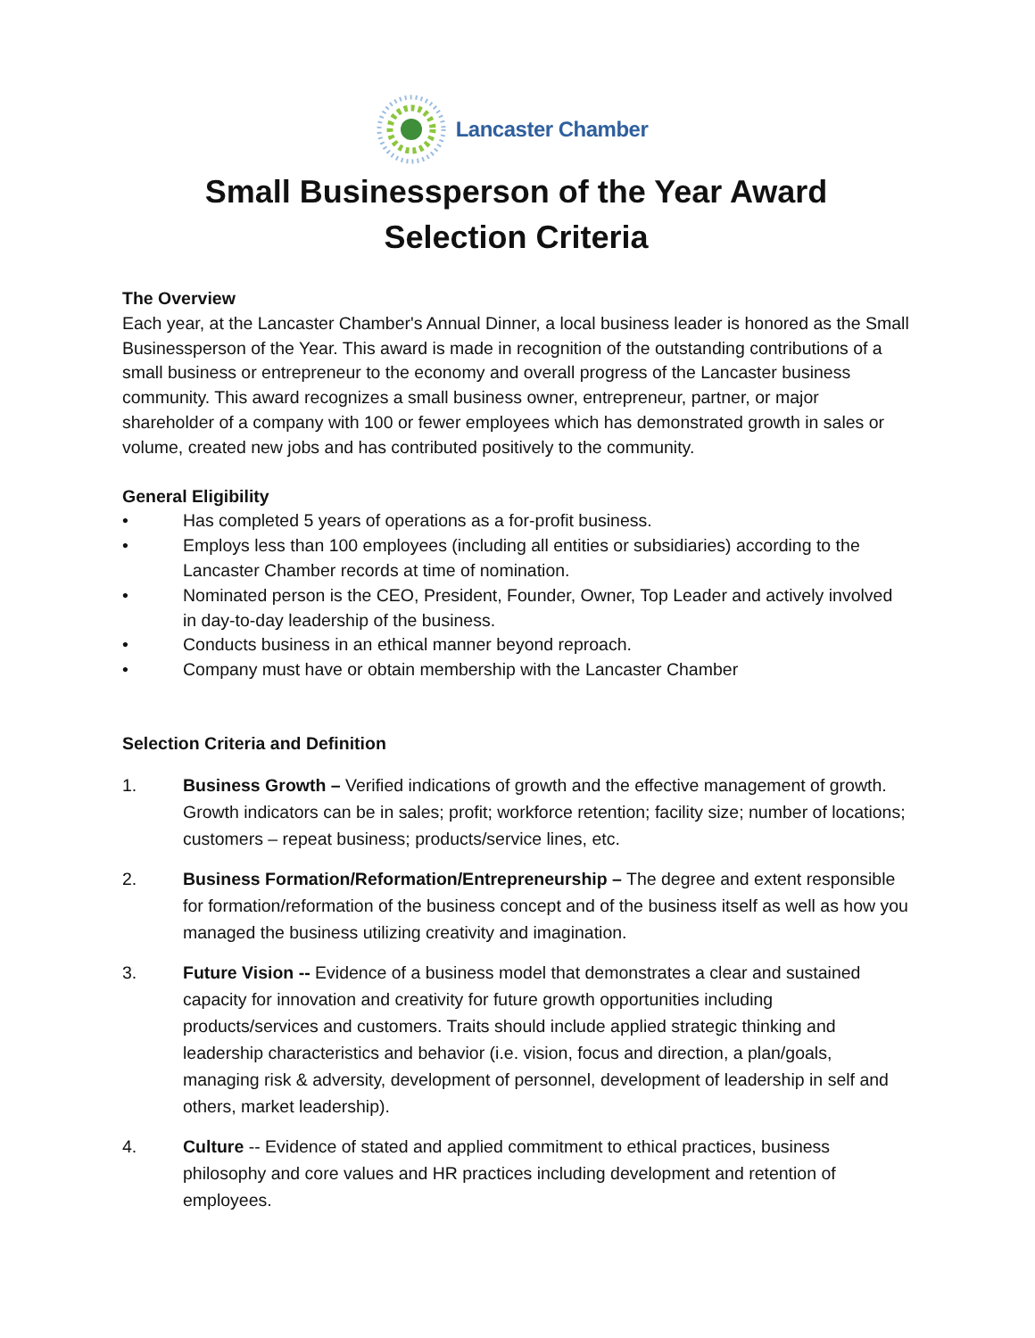Lancaster Chamber
Small Businessperson of the Year Award
Selection Criteria
The Overview
Each year, at the Lancaster Chamber's Annual Dinner, a local business leader is honored as the Small Businessperson of the Year. This award is made in recognition of the outstanding contributions of a small business or entrepreneur to the economy and overall progress of the Lancaster business community. This award recognizes a small business owner, entrepreneur, partner, or major shareholder of a company with 100 or fewer employees which has demonstrated growth in sales or volume, created new jobs and has contributed positively to the community.
General Eligibility
• Has completed 5 years of operations as a for-profit business.
• Employs less than 100 employees (including all entities or subsidiaries) according to the Lancaster Chamber records at time of nomination.
• Nominated person is the CEO, President, Founder, Owner, Top Leader and actively involved in day-to-day leadership of the business.
• Conducts business in an ethical manner beyond reproach.
• Company must have or obtain membership with the Lancaster Chamber
Selection Criteria and Definition
1. Business Growth – Verified indications of growth and the effective management of growth. Growth indicators can be in sales; profit; workforce retention; facility size; number of locations; customers – repeat business; products/service lines, etc.
2. Business Formation/Reformation/Entrepreneurship – The degree and extent responsible for formation/reformation of the business concept and of the business itself as well as how you managed the business utilizing creativity and imagination.
3. Future Vision -- Evidence of a business model that demonstrates a clear and sustained capacity for innovation and creativity for future growth opportunities including products/services and customers. Traits should include applied strategic thinking and leadership characteristics and behavior (i.e. vision, focus and direction, a plan/goals, managing risk & adversity, development of personnel, development of leadership in self and others, market leadership).
4. Culture -- Evidence of stated and applied commitment to ethical practices, business philosophy and core values and HR practices including development and retention of employees.